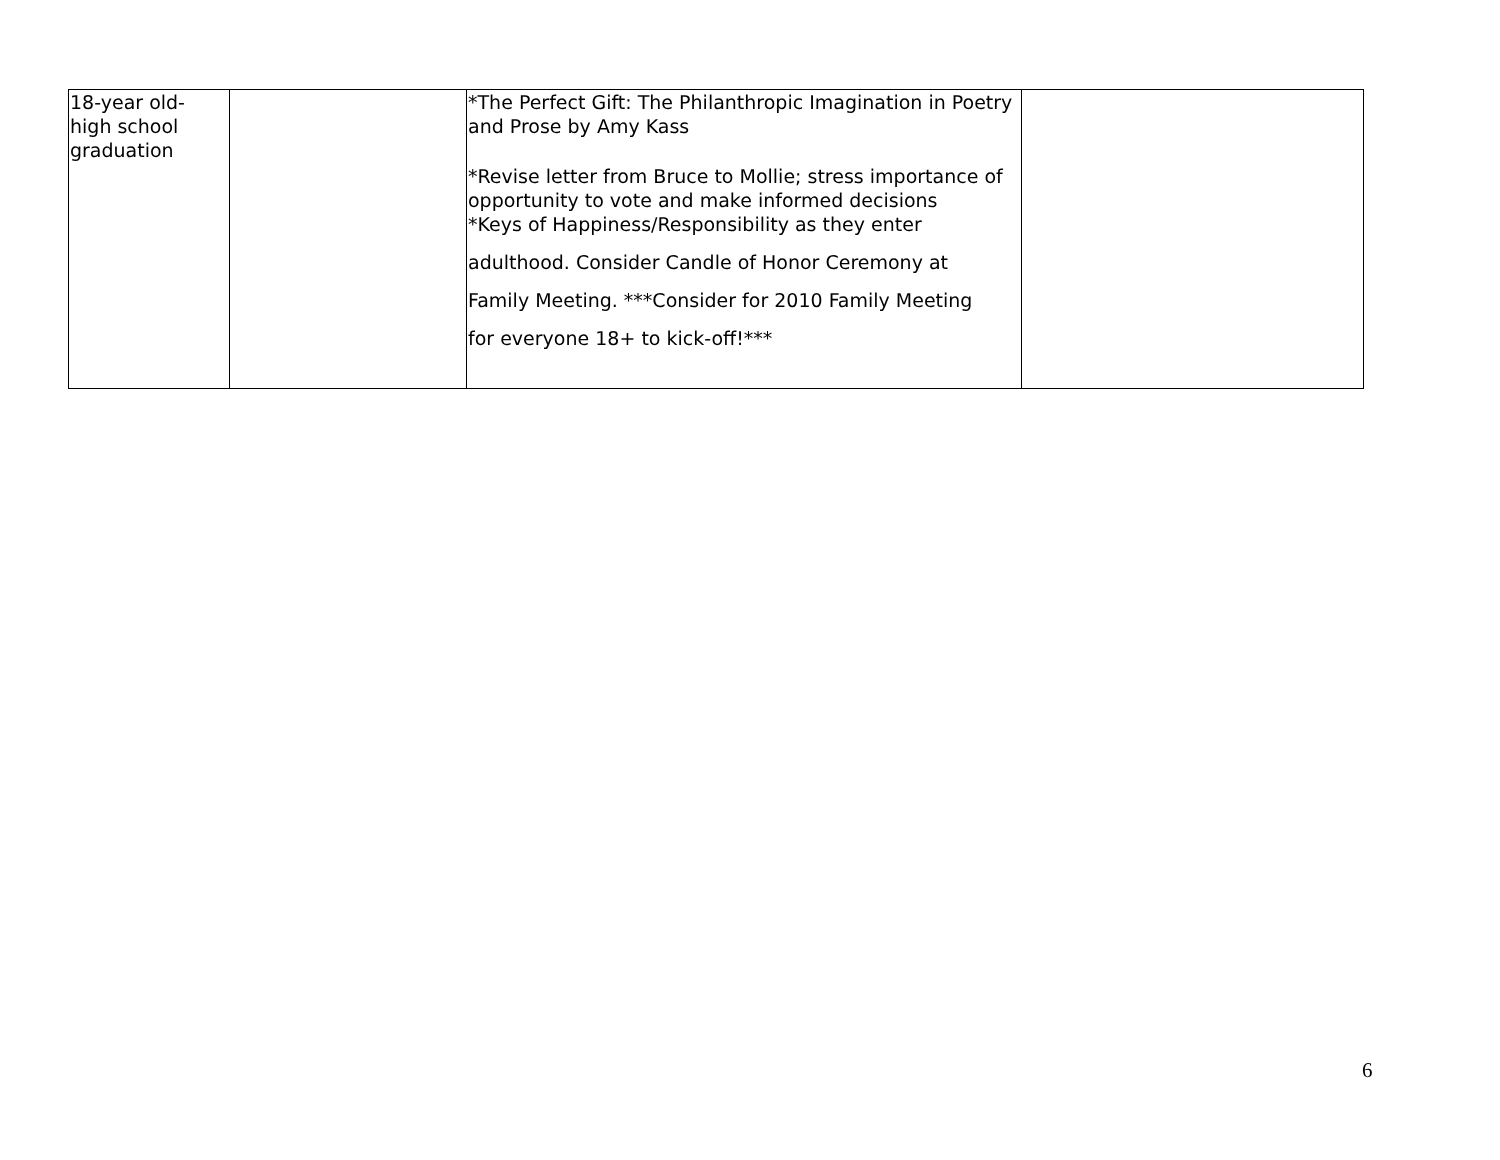| 18-year old- high school graduation | | *The Perfect Gift: The Philanthropic Imagination in Poetry and Prose by Amy Kass *Revise letter from Bruce to Mollie; stress importance of opportunity to vote and make informed decisions *Keys of Happiness/Responsibility as they enter adulthood. Consider Candle of Honor Ceremony at Family Meeting. ***Consider for 2010 Family Meeting for everyone 18+ to kick-off!*** | |
6